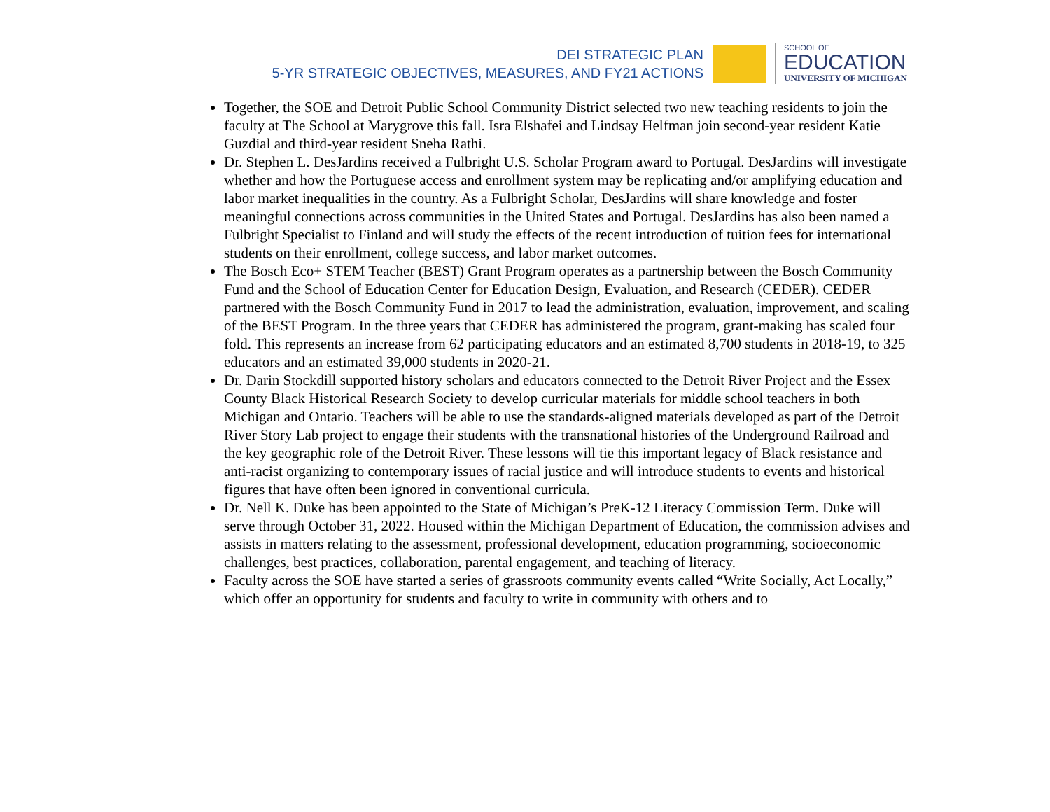DEI STRATEGIC PLAN
5-YR STRATEGIC OBJECTIVES, MEASURES, AND FY21 ACTIONS
SCHOOL OF
EDUCATION
UNIVERSITY OF MICHIGAN
Together, the SOE and Detroit Public School Community District selected two new teaching residents to join the faculty at The School at Marygrove this fall. Isra Elshafei and Lindsay Helfman join second-year resident Katie Guzdial and third-year resident Sneha Rathi.
Dr. Stephen L. DesJardins received a Fulbright U.S. Scholar Program award to Portugal. DesJardins will investigate whether and how the Portuguese access and enrollment system may be replicating and/or amplifying education and labor market inequalities in the country. As a Fulbright Scholar, DesJardins will share knowledge and foster meaningful connections across communities in the United States and Portugal. DesJardins has also been named a Fulbright Specialist to Finland and will study the effects of the recent introduction of tuition fees for international students on their enrollment, college success, and labor market outcomes.
The Bosch Eco+ STEM Teacher (BEST) Grant Program operates as a partnership between the Bosch Community Fund and the School of Education Center for Education Design, Evaluation, and Research (CEDER). CEDER partnered with the Bosch Community Fund in 2017 to lead the administration, evaluation, improvement, and scaling of the BEST Program. In the three years that CEDER has administered the program, grant-making has scaled four fold. This represents an increase from 62 participating educators and an estimated 8,700 students in 2018-19, to 325 educators and an estimated 39,000 students in 2020-21.
Dr. Darin Stockdill supported history scholars and educators connected to the Detroit River Project and the Essex County Black Historical Research Society to develop curricular materials for middle school teachers in both Michigan and Ontario. Teachers will be able to use the standards-aligned materials developed as part of the Detroit River Story Lab project to engage their students with the transnational histories of the Underground Railroad and the key geographic role of the Detroit River. These lessons will tie this important legacy of Black resistance and anti-racist organizing to contemporary issues of racial justice and will introduce students to events and historical figures that have often been ignored in conventional curricula.
Dr. Nell K. Duke has been appointed to the State of Michigan’s PreK-12 Literacy Commission Term. Duke will serve through October 31, 2022. Housed within the Michigan Department of Education, the commission advises and assists in matters relating to the assessment, professional development, education programming, socioeconomic challenges, best practices, collaboration, parental engagement, and teaching of literacy.
Faculty across the SOE have started a series of grassroots community events called “Write Socially, Act Locally,” which offer an opportunity for students and faculty to write in community with others and to